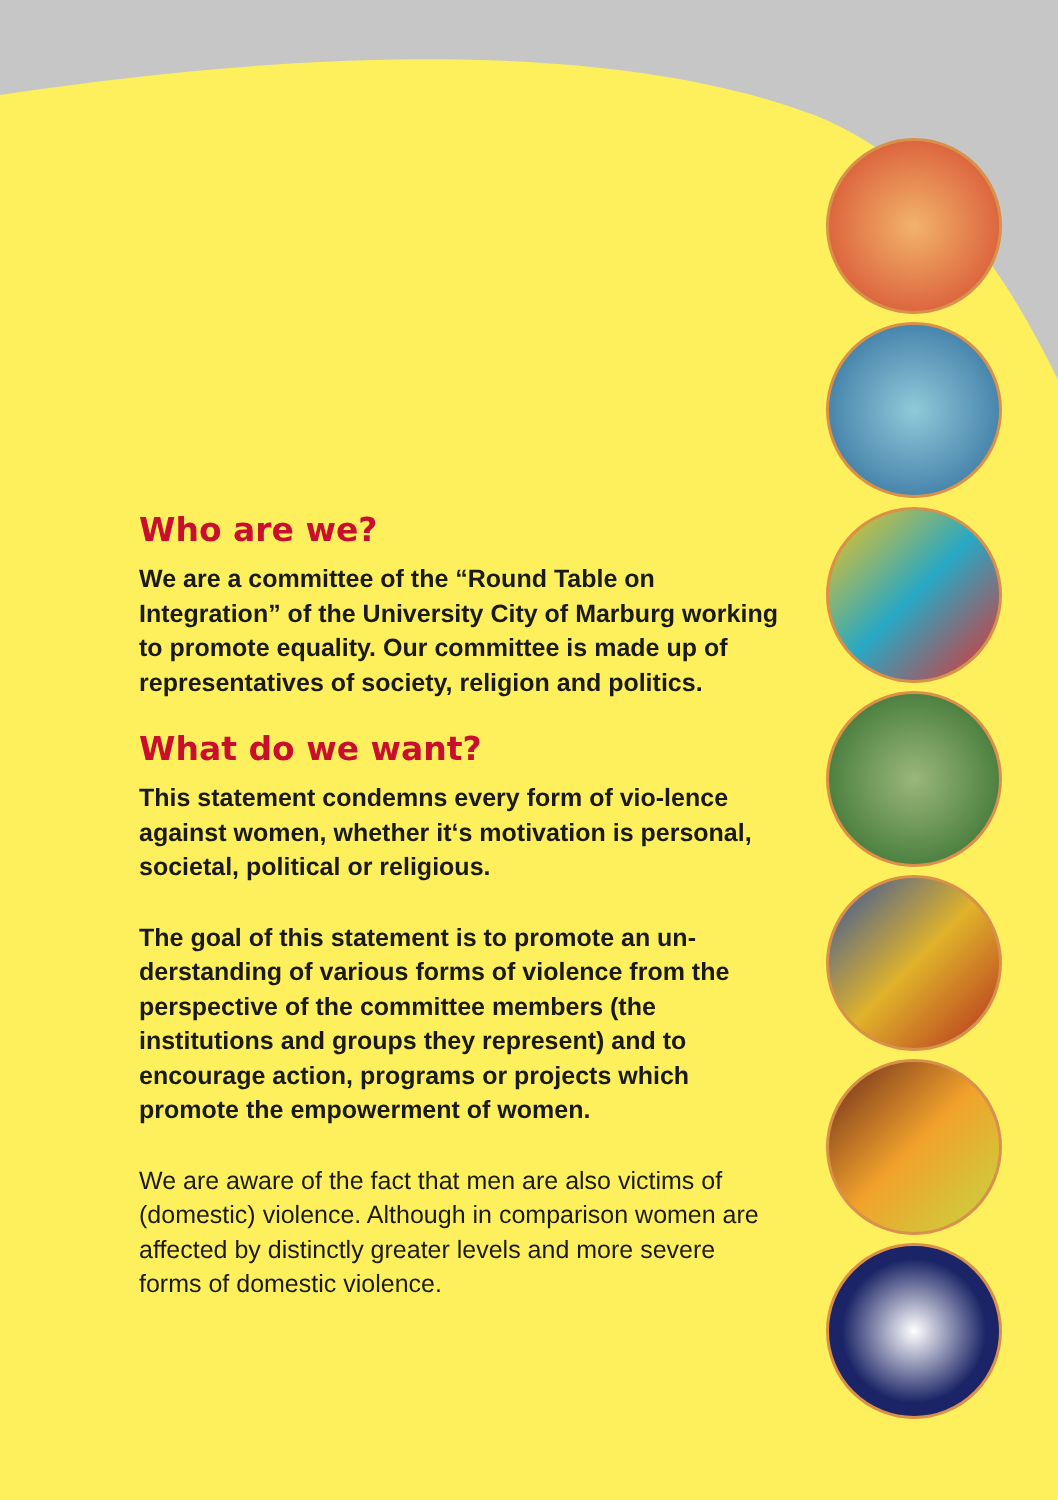Who are we?
We are a committee of the “Round Table on Integration” of the University City of Marburg working to promote equality. Our committee is made up of representatives of society, religion and politics.
What do we want?
This statement condemns every form of vio-lence against women, whether it‘s motivation is personal, societal, political or religious.
The goal of this statement is to promote an un-derstanding of various forms of violence from the perspective of the committee members (the institutions and groups they represent) and to encourage action, programs or projects which promote the empowerment of women.
We are aware of the fact that men are also victims of (domestic) violence. Although in comparison women are affected by distinctly greater levels and more severe forms of domestic violence.